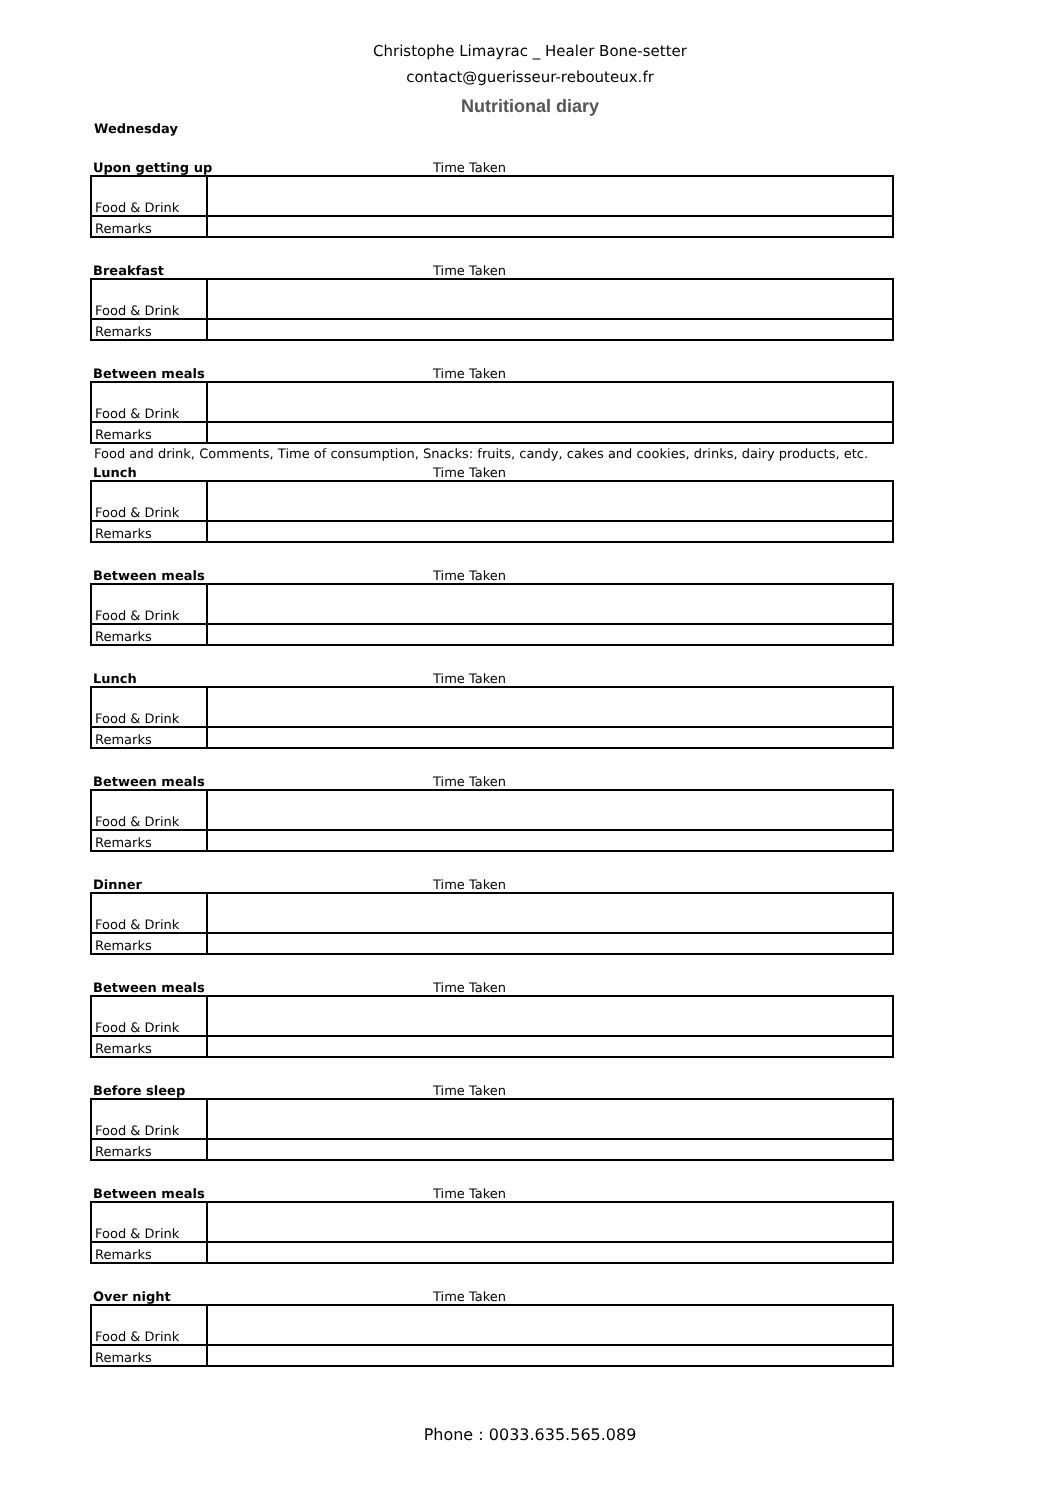Christophe Limayrac _ Healer Bone-setter
contact@guerisseur-rebouteux.fr
Nutritional diary
Wednesday
| Upon getting up | Time Taken | | |
| Food & Drink | |
| Remarks | |
| Breakfast | Time Taken | | |
| Food & Drink | |
| Remarks | |
| Between meals | Time Taken | | |
| Food & Drink | |
| Remarks | |
Food and drink, Comments, Time of consumption, Snacks: fruits, candy, cakes and cookies, drinks, dairy products, etc.
| Lunch | Time Taken |
| Food & Drink | |
| Remarks | |
| Between meals | Time Taken | | |
| Food & Drink | |
| Remarks | |
| Lunch | Time Taken | | |
| Food & Drink | |
| Remarks | |
| Between meals | Time Taken | | |
| Food & Drink | |
| Remarks | |
| Dinner | Time Taken | | |
| Food & Drink | |
| Remarks | |
| Between meals | Time Taken | | |
| Food & Drink | |
| Remarks | |
| Before sleep | Time Taken | | |
| Food & Drink | |
| Remarks | |
| Between meals | Time Taken |
| Food & Drink | |
| Remarks | |
| Over night | Time Taken | | |
| Food & Drink | |
| Remarks | |
Phone : 0033.635.565.089